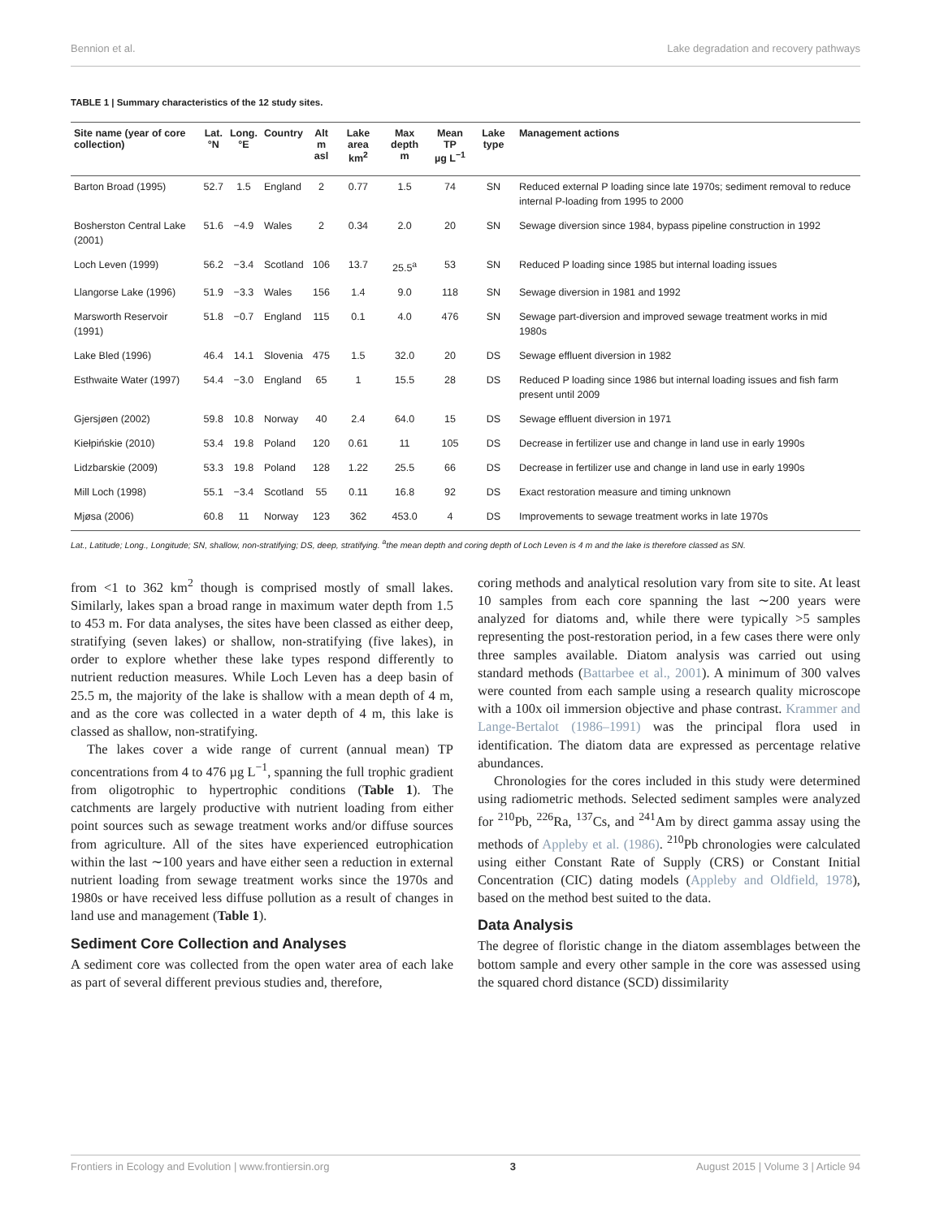Bennion et al. Lake degradation and recovery pathways
TABLE 1 | Summary characteristics of the 12 study sites.
| Site name (year of core collection) | Lat. °N | Long. °E | Country | Alt m asl | Lake area km<sup>2</sup> | Max depth m | Mean TP µg L<sup>−1</sup> | Lake type | Management actions |
| --- | --- | --- | --- | --- | --- | --- | --- | --- | --- |
| Barton Broad (1995) | 52.7 | 1.5 | England | 2 | 0.77 | 1.5 | 74 | SN | Reduced external P loading since late 1970s; sediment removal to reduce internal P-loading from 1995 to 2000 |
| Bosherston Central Lake (2001) | 51.6 | −4.9 | Wales | 2 | 0.34 | 2.0 | 20 | SN | Sewage diversion since 1984, bypass pipeline construction in 1992 |
| Loch Leven (1999) | 56.2 | −3.4 | Scotland | 106 | 13.7 | 25.5<sup>a</sup> | 53 | SN | Reduced P loading since 1985 but internal loading issues |
| Llangorse Lake (1996) | 51.9 | −3.3 | Wales | 156 | 1.4 | 9.0 | 118 | SN | Sewage diversion in 1981 and 1992 |
| Marsworth Reservoir (1991) | 51.8 | −0.7 | England | 115 | 0.1 | 4.0 | 476 | SN | Sewage part-diversion and improved sewage treatment works in mid 1980s |
| Lake Bled (1996) | 46.4 | 14.1 | Slovenia | 475 | 1.5 | 32.0 | 20 | DS | Sewage effluent diversion in 1982 |
| Esthwaite Water (1997) | 54.4 | −3.0 | England | 65 | 1 | 15.5 | 28 | DS | Reduced P loading since 1986 but internal loading issues and fish farm present until 2009 |
| Gjersjøen (2002) | 59.8 | 10.8 | Norway | 40 | 2.4 | 64.0 | 15 | DS | Sewage effluent diversion in 1971 |
| Kiełpińskie (2010) | 53.4 | 19.8 | Poland | 120 | 0.61 | 11 | 105 | DS | Decrease in fertilizer use and change in land use in early 1990s |
| Lidzbarskie (2009) | 53.3 | 19.8 | Poland | 128 | 1.22 | 25.5 | 66 | DS | Decrease in fertilizer use and change in land use in early 1990s |
| Mill Loch (1998) | 55.1 | −3.4 | Scotland | 55 | 0.11 | 16.8 | 92 | DS | Exact restoration measure and timing unknown |
| Mjøsa (2006) | 60.8 | 11 | Norway | 123 | 362 | 453.0 | 4 | DS | Improvements to sewage treatment works in late 1970s |
Lat., Latitude; Long., Longitude; SN, shallow, non-stratifying; DS, deep, stratifying. <sup>a</sup>the mean depth and coring depth of Loch Leven is 4 m and the lake is therefore classed as SN.
from <1 to 362 km<sup>2</sup> though is comprised mostly of small lakes. Similarly, lakes span a broad range in maximum water depth from 1.5 to 453 m. For data analyses, the sites have been classed as either deep, stratifying (seven lakes) or shallow, non-stratifying (five lakes), in order to explore whether these lake types respond differently to nutrient reduction measures. While Loch Leven has a deep basin of 25.5 m, the majority of the lake is shallow with a mean depth of 4 m, and as the core was collected in a water depth of 4 m, this lake is classed as shallow, non-stratifying.
The lakes cover a wide range of current (annual mean) TP concentrations from 4 to 476 µg L<sup>−1</sup>, spanning the full trophic gradient from oligotrophic to hypertrophic conditions (Table 1). The catchments are largely productive with nutrient loading from either point sources such as sewage treatment works and/or diffuse sources from agriculture. All of the sites have experienced eutrophication within the last ∼100 years and have either seen a reduction in external nutrient loading from sewage treatment works since the 1970s and 1980s or have received less diffuse pollution as a result of changes in land use and management (Table 1).
Sediment Core Collection and Analyses
A sediment core was collected from the open water area of each lake as part of several different previous studies and, therefore,
coring methods and analytical resolution vary from site to site. At least 10 samples from each core spanning the last ∼200 years were analyzed for diatoms and, while there were typically >5 samples representing the post-restoration period, in a few cases there were only three samples available. Diatom analysis was carried out using standard methods (Battarbee et al., 2001). A minimum of 300 valves were counted from each sample using a research quality microscope with a 100x oil immersion objective and phase contrast. Krammer and Lange-Bertalot (1986–1991) was the principal flora used in identification. The diatom data are expressed as percentage relative abundances.
Chronologies for the cores included in this study were determined using radiometric methods. Selected sediment samples were analyzed for <sup>210</sup>Pb, <sup>226</sup>Ra, <sup>137</sup>Cs, and <sup>241</sup>Am by direct gamma assay using the methods of Appleby et al. (1986). <sup>210</sup>Pb chronologies were calculated using either Constant Rate of Supply (CRS) or Constant Initial Concentration (CIC) dating models (Appleby and Oldfield, 1978), based on the method best suited to the data.
Data Analysis
The degree of floristic change in the diatom assemblages between the bottom sample and every other sample in the core was assessed using the squared chord distance (SCD) dissimilarity
Frontiers in Ecology and Evolution | www.frontiersin.org 3 August 2015 | Volume 3 | Article 94